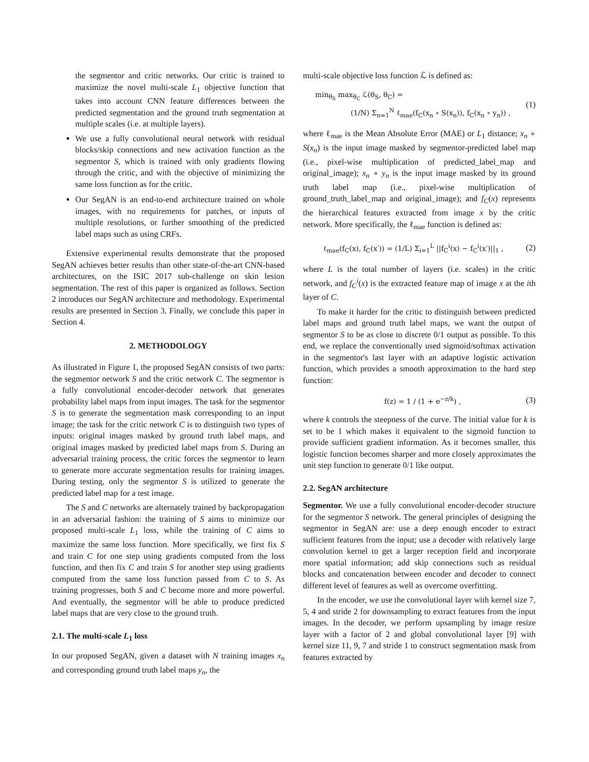the segmentor and critic networks. Our critic is trained to maximize the novel multi-scale L<sub>1</sub> objective function that takes into account CNN feature differences between the predicted segmentation and the ground truth segmentation at multiple scales (i.e. at multiple layers).
We use a fully convolutional neural network with residual blocks/skip connections and new activation function as the segmentor S, which is trained with only gradients flowing through the critic, and with the objective of minimizing the same loss function as for the critic.
Our SegAN is an end-to-end architecture trained on whole images, with no requirements for patches, or inputs of multiple resolutions, or further smoothing of the predicted label maps such as using CRFs.
Extensive experimental results demonstrate that the proposed SegAN achieves better results than other state-of-the-art CNN-based architectures, on the ISIC 2017 sub-challenge on skin lesion segmentation. The rest of this paper is organized as follows. Section 2 introduces our SegAN architecture and methodology. Experimental results are presented in Section 3. Finally, we conclude this paper in Section 4.
2. METHODOLOGY
As illustrated in Figure 1, the proposed SegAN consists of two parts: the segmentor network S and the critic network C. The segmentor is a fully convolutional encoder-decoder network that generates probability label maps from input images. The task for the segmentor S is to generate the segmentation mask corresponding to an input image; the task for the critic network C is to distinguish two types of inputs: original images masked by ground truth label maps, and original images masked by predicted label maps from S. During an adversarial training process, the critic forces the segmentor to learn to generate more accurate segmentation results for training images. During testing, only the segmentor S is utilized to generate the predicted label map for a test image.
The S and C networks are alternately trained by backpropagation in an adversarial fashion: the training of S aims to minimize our proposed multi-scale L<sub>1</sub> loss, while the training of C aims to maximize the same loss function. More specifically, we first fix S and train C for one step using gradients computed from the loss function, and then fix C and train S for another step using gradients computed from the same loss function passed from C to S. As training progresses, both S and C become more and more powerful. And eventually, the segmentor will be able to produce predicted label maps that are very close to the ground truth.
2.1. The multi-scale L<sub>1</sub> loss
In our proposed SegAN, given a dataset with N training images x<sub>n</sub> and corresponding ground truth label maps y<sub>n</sub>, the
multi-scale objective loss function ℒ is defined as:
min<sub>θ<sub>S</sub></sub> max<sub>θ<sub>C</sub></sub> ℒ(θ<sub>S</sub>, θ<sub>C</sub>) =
(1/N) Σ<sub>n=1</sub><sup>N</sup> ℓ<sub>mae</sub>(f<sub>C</sub>(x<sub>n</sub> ∘ S(x<sub>n</sub>)), f<sub>C</sub>(x<sub>n</sub> ∘ y<sub>n</sub>)) ,
(1)
where ℓ<sub>mae</sub> is the Mean Absolute Error (MAE) or L<sub>1</sub> distance; x<sub>n</sub> ∘ S(x<sub>n</sub>) is the input image masked by segmentor-predicted label map (i.e., pixel-wise multiplication of predicted_label_map and original_image); x<sub>n</sub> ∘ y<sub>n</sub> is the input image masked by its ground truth label map (i.e., pixel-wise multiplication of ground_truth_label_map and original_image); and f<sub>C</sub>(x) represents the hierarchical features extracted from image x by the critic network. More specifically, the ℓ<sub>mae</sub> function is defined as:
ℓ<sub>mae</sub>(f<sub>C</sub>(x), f<sub>C</sub>(x′)) = (1/L) Σ<sub>i=1</sub><sup>L</sup> ||f<sub>C</sub><sup>i</sup>(x) − f<sub>C</sub><sup>i</sup>(x′)||<sub>1</sub> ,
(2)
where L is the total number of layers (i.e. scales) in the critic network, and f<sub>C</sub><sup>i</sup>(x) is the extracted feature map of image x at the ith layer of C.
To make it harder for the critic to distinguish between predicted label maps and ground truth label maps, we want the output of segmentor S to be as close to discrete 0/1 output as possible. To this end, we replace the conventionally used sigmoid/softmax activation in the segmentor's last layer with an adaptive logistic activation function, which provides a smooth approximation to the hard step function:
f(z) = 1 / (1 + e<sup>−z/k</sup>) ,
(3)
where k controls the steepness of the curve. The initial value for k is set to be 1 which makes it equivalent to the sigmoid function to provide sufficient gradient information. As it becomes smaller, this logistic function becomes sharper and more closely approximates the unit step function to generate 0/1 like output.
2.2. SegAN architecture
Segmentor. We use a fully convolutional encoder-decoder structure for the segmentor S network. The general principles of designing the segmentor in SegAN are: use a deep enough encoder to extract sufficient features from the input; use a decoder with relatively large convolution kernel to get a larger reception field and incorporate more spatial information; add skip connections such as residual blocks and concatenation between encoder and decoder to connect different level of features as well as overcome overfitting.
In the encoder, we use the convolutional layer with kernel size 7, 5, 4 and stride 2 for downsampling to extract features from the input images. In the decoder, we perform upsampling by image resize layer with a factor of 2 and global convolutional layer [9] with kernel size 11, 9, 7 and stride 1 to construct segmentation mask from features extracted by